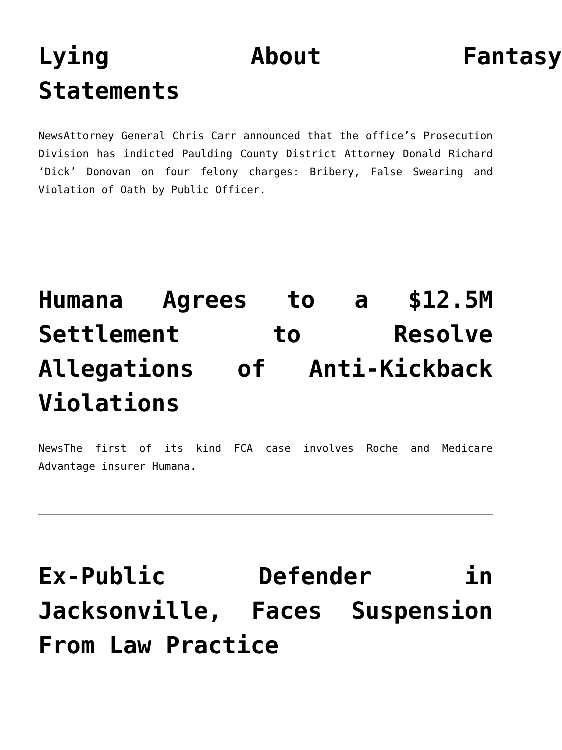Lying About Fantasy Statements
NewsAttorney General Chris Carr announced that the office’s Prosecution Division has indicted Paulding County District Attorney Donald Richard ‘Dick’ Donovan on four felony charges: Bribery, False Swearing and Violation of Oath by Public Officer.
Humana Agrees to a $12.5M Settlement to Resolve Allegations of Anti-Kickback Violations
NewsThe first of its kind FCA case involves Roche and Medicare Advantage insurer Humana.
Ex-Public Defender in Jacksonville, Faces Suspension From Law Practice